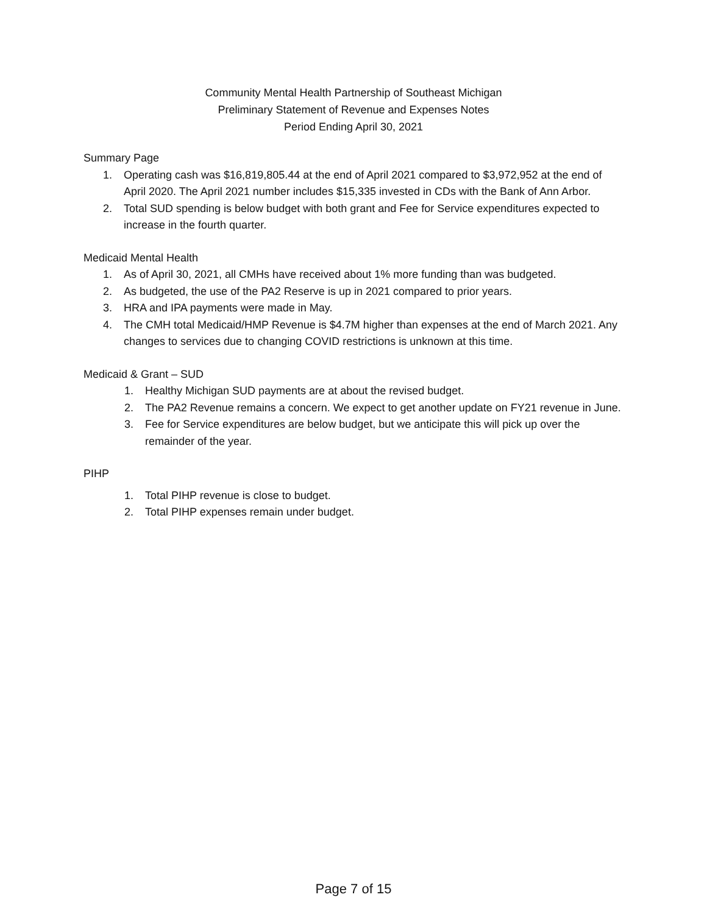Community Mental Health Partnership of Southeast Michigan
Preliminary Statement of Revenue and Expenses Notes
Period Ending April 30, 2021
Summary Page
1. Operating cash was $16,819,805.44 at the end of April 2021 compared to $3,972,952 at the end of April 2020. The April 2021 number includes $15,335 invested in CDs with the Bank of Ann Arbor.
2. Total SUD spending is below budget with both grant and Fee for Service expenditures expected to increase in the fourth quarter.
Medicaid Mental Health
1. As of April 30, 2021, all CMHs have received about 1% more funding than was budgeted.
2. As budgeted, the use of the PA2 Reserve is up in 2021 compared to prior years.
3. HRA and IPA payments were made in May.
4. The CMH total Medicaid/HMP Revenue is $4.7M higher than expenses at the end of March 2021. Any changes to services due to changing COVID restrictions is unknown at this time.
Medicaid & Grant – SUD
1. Healthy Michigan SUD payments are at about the revised budget.
2. The PA2 Revenue remains a concern. We expect to get another update on FY21 revenue in June.
3. Fee for Service expenditures are below budget, but we anticipate this will pick up over the remainder of the year.
PIHP
1. Total PIHP revenue is close to budget.
2. Total PIHP expenses remain under budget.
Page 7 of 15